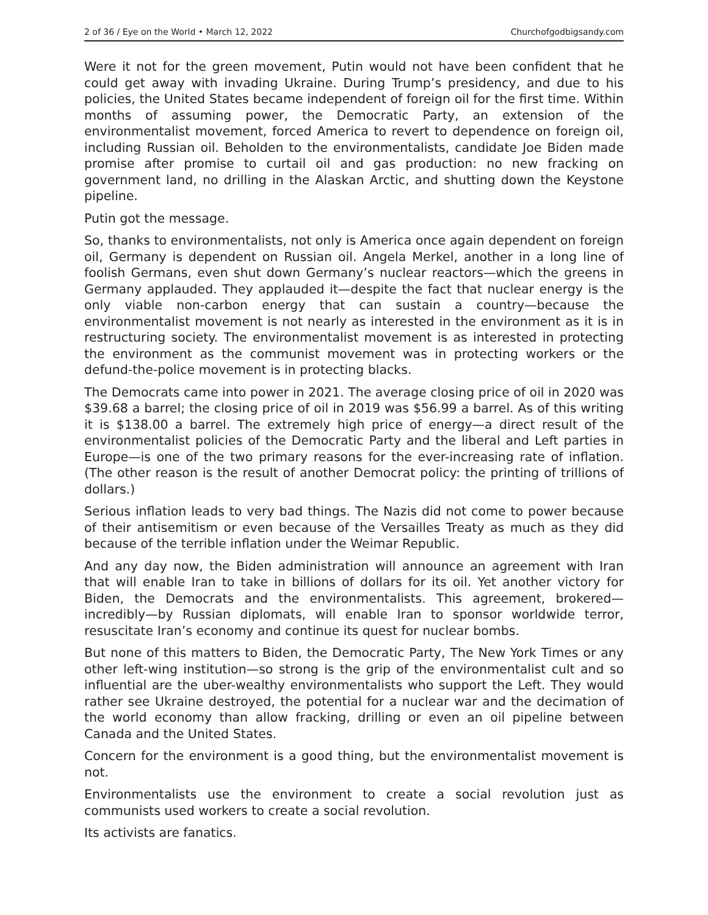2 of 36 / Eye on the World • March 12, 2022 Churchofgodbigsandy.com
Were it not for the green movement, Putin would not have been confident that he could get away with invading Ukraine. During Trump’s presidency, and due to his policies, the United States became independent of foreign oil for the first time. Within months of assuming power, the Democratic Party, an extension of the environmentalist movement, forced America to revert to dependence on foreign oil, including Russian oil. Beholden to the environmentalists, candidate Joe Biden made promise after promise to curtail oil and gas production: no new fracking on government land, no drilling in the Alaskan Arctic, and shutting down the Keystone pipeline.
Putin got the message.
So, thanks to environmentalists, not only is America once again dependent on foreign oil, Germany is dependent on Russian oil. Angela Merkel, another in a long line of foolish Germans, even shut down Germany’s nuclear reactors—which the greens in Germany applauded. They applauded it—despite the fact that nuclear energy is the only viable non-carbon energy that can sustain a country—because the environmentalist movement is not nearly as interested in the environment as it is in restructuring society. The environmentalist movement is as interested in protecting the environment as the communist movement was in protecting workers or the defund-the-police movement is in protecting blacks.
The Democrats came into power in 2021. The average closing price of oil in 2020 was $39.68 a barrel; the closing price of oil in 2019 was $56.99 a barrel. As of this writing it is $138.00 a barrel. The extremely high price of energy—a direct result of the environmentalist policies of the Democratic Party and the liberal and Left parties in Europe—is one of the two primary reasons for the ever-increasing rate of inflation. (The other reason is the result of another Democrat policy: the printing of trillions of dollars.)
Serious inflation leads to very bad things. The Nazis did not come to power because of their antisemitism or even because of the Versailles Treaty as much as they did because of the terrible inflation under the Weimar Republic.
And any day now, the Biden administration will announce an agreement with Iran that will enable Iran to take in billions of dollars for its oil. Yet another victory for Biden, the Democrats and the environmentalists. This agreement, brokered—incredibly—by Russian diplomats, will enable Iran to sponsor worldwide terror, resuscitate Iran’s economy and continue its quest for nuclear bombs.
But none of this matters to Biden, the Democratic Party, The New York Times or any other left-wing institution—so strong is the grip of the environmentalist cult and so influential are the uber-wealthy environmentalists who support the Left. They would rather see Ukraine destroyed, the potential for a nuclear war and the decimation of the world economy than allow fracking, drilling or even an oil pipeline between Canada and the United States.
Concern for the environment is a good thing, but the environmentalist movement is not.
Environmentalists use the environment to create a social revolution just as communists used workers to create a social revolution.
Its activists are fanatics.